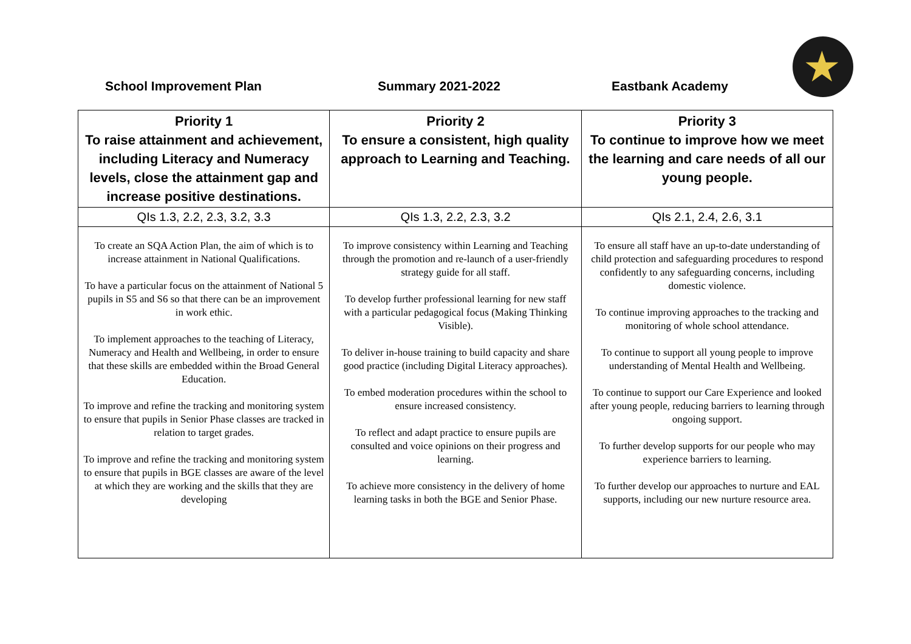School Improvement Plan Summary 2021-2022 Eastbank Academy ★
| Priority 1 To raise attainment and achievement, including Literacy and Numeracy levels, close the attainment gap and increase positive destinations. | Priority 2 To ensure a consistent, high quality approach to Learning and Teaching. | Priority 3 To continue to improve how we meet the learning and care needs of all our young people. |
| --- | --- | --- |
| QIs 1.3, 2.2, 2.3, 3.2, 3.3 | QIs 1.3, 2.2, 2.3, 3.2 | QIs 2.1, 2.4, 2.6, 3.1 |
| To create an SQA Action Plan, the aim of which is to increase attainment in National Qualifications. To have a particular focus on the attainment of National 5 pupils in S5 and S6 so that there can be an improvement in work ethic. To implement approaches to the teaching of Literacy, Numeracy and Health and Wellbeing, in order to ensure that these skills are embedded within the Broad General Education. To improve and refine the tracking and monitoring system to ensure that pupils in Senior Phase classes are tracked in relation to target grades. To improve and refine the tracking and monitoring system to ensure that pupils in BGE classes are aware of the level at which they are working and the skills that they are developing | To improve consistency within Learning and Teaching through the promotion and re-launch of a user-friendly strategy guide for all staff. To develop further professional learning for new staff with a particular pedagogical focus (Making Thinking Visible). To deliver in-house training to build capacity and share good practice (including Digital Literacy approaches). To embed moderation procedures within the school to ensure increased consistency. To reflect and adapt practice to ensure pupils are consulted and voice opinions on their progress and learning. To achieve more consistency in the delivery of home learning tasks in both the BGE and Senior Phase. | To ensure all staff have an up-to-date understanding of child protection and safeguarding procedures to respond confidently to any safeguarding concerns, including domestic violence. To continue improving approaches to the tracking and monitoring of whole school attendance. To continue to support all young people to improve understanding of Mental Health and Wellbeing. To continue to support our Care Experience and looked after young people, reducing barriers to learning through ongoing support. To further develop supports for our people who may experience barriers to learning. To further develop our approaches to nurture and EAL supports, including our new nurture resource area. |